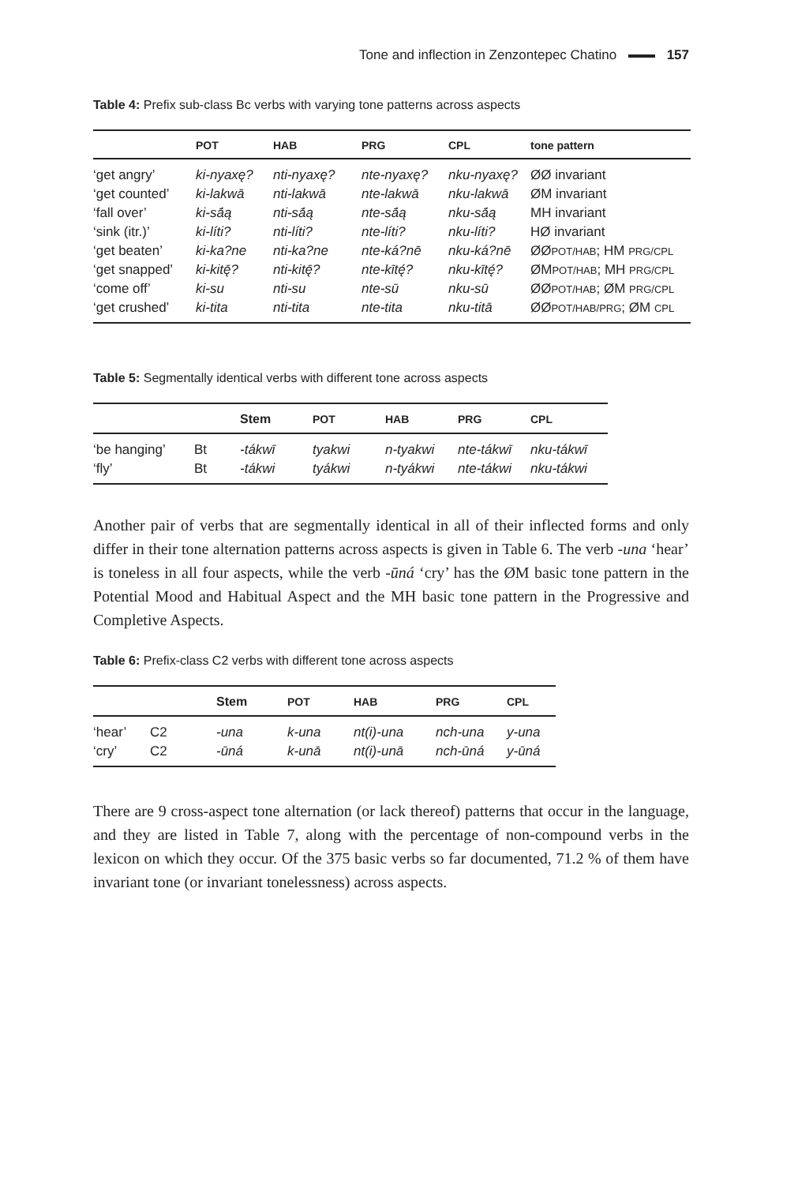Tone and inflection in Zenzontepec Chatino 157
Table 4: Prefix sub-class Bc verbs with varying tone patterns across aspects
| | POT | HAB | PRG | CPL | tone pattern |
| --- | --- | --- | --- | --- | --- |
| ‘get angry’ | ki-nyaxę? | nti-nyaxę? | nte-nyaxę? | nku-nyaxę? | ØØ invariant |
| ‘get counted’ | ki-lakwā | nti-lakwā | nte-lakwā | nku-lakwā | ØM invariant |
| ‘fall over’ | ki-sā́ą | nti-sā́ą | nte-sā́ą | nku-sā́ą | MH invariant |
| ‘sink (itr.)’ | ki-líti? | nti-líti? | nte-líti? | nku-líti? | HØ invariant |
| ‘get beaten’ | ki-ka?ne | nti-ka?ne | nte-ká?nē | nku-ká?nē | ØØ POT/HAB ; HM PRG/CPL |
| ‘get snapped’ | ki-kitę̄? | nti-kitę̄? | nte-kītę́? | nku-kītę́? | ØM POT/HAB ; MH PRG/CPL |
| ‘come off’ | ki-su | nti-su | nte-sū | nku-sū | ØØ POT/HAB ; ØM PRG/CPL |
| ‘get crushed’ | ki-tita | nti-tita | nte-tita | nku-titā | ØØ POT/HAB/PRG ; ØM CPL |
Table 5: Segmentally identical verbs with different tone across aspects
| | | Stem | POT | HAB | PRG | CPL |
| --- | --- | --- | --- | --- | --- | --- |
| ‘be hanging’ | Bt | -tákwī | tyakwi | n-tyakwi | nte-tákwī | nku-tákwī |
| ‘fly’ | Bt | -tákwi | tyákwi | n-tyákwi | nte-tákwi | nku-tákwi |
Another pair of verbs that are segmentally identical in all of their inflected forms and only differ in their tone alternation patterns across aspects is given in Table 6. The verb -una ‘hear’ is toneless in all four aspects, while the verb -ūná ‘cry’ has the ØM basic tone pattern in the Potential Mood and Habitual Aspect and the MH basic tone pattern in the Progressive and Completive Aspects.
Table 6: Prefix-class C2 verbs with different tone across aspects
| | | Stem | POT | HAB | PRG | CPL |
| --- | --- | --- | --- | --- | --- | --- |
| ‘hear’ | C2 | -una | k-una | nt(i)-una | nch-una | y-una |
| ‘cry’ | C2 | -ūná | k-unā | nt(i)-unā | nch-ūná | y-ūná |
There are 9 cross-aspect tone alternation (or lack thereof) patterns that occur in the language, and they are listed in Table 7, along with the percentage of non-compound verbs in the lexicon on which they occur. Of the 375 basic verbs so far documented, 71.2 % of them have invariant tone (or invariant tonelessness) across aspects.